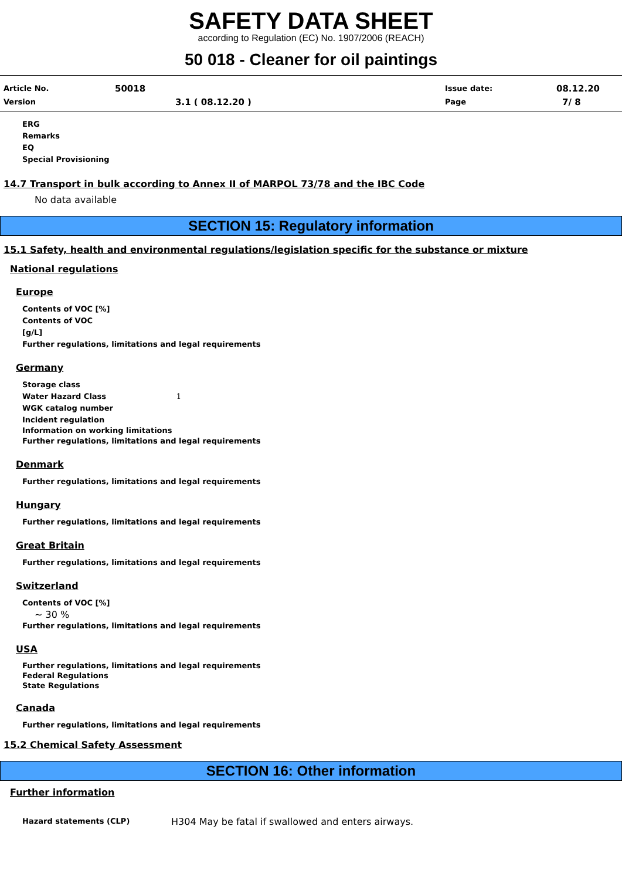SAFETY DATA SHEET
according to Regulation (EC) No. 1907/2006 (REACH)
50 018 - Cleaner for oil paintings
Article No. 50018 Issue date: 08.12.20
Version 3.1 ( 08.12.20 ) Page 7/ 8
ERG
Remarks
EQ
Special Provisioning
14.7 Transport in bulk according to Annex II of MARPOL 73/78 and the IBC Code
No data available
SECTION 15: Regulatory information
15.1 Safety, health and environmental regulations/legislation specific for the substance or mixture
National regulations
Europe
Contents of VOC [%]
Contents of VOC
[g/L]
Further regulations, limitations and legal requirements
Germany
Storage class
Water Hazard Class 1
WGK catalog number
Incident regulation
Information on working limitations
Further regulations, limitations and legal requirements
Denmark
Further regulations, limitations and legal requirements
Hungary
Further regulations, limitations and legal requirements
Great Britain
Further regulations, limitations and legal requirements
Switzerland
Contents of VOC [%]
~ 30 %
Further regulations, limitations and legal requirements
USA
Further regulations, limitations and legal requirements
Federal Regulations
State Regulations
Canada
Further regulations, limitations and legal requirements
15.2 Chemical Safety Assessment
SECTION 16: Other information
Further information
Hazard statements (CLP) H304 May be fatal if swallowed and enters airways.